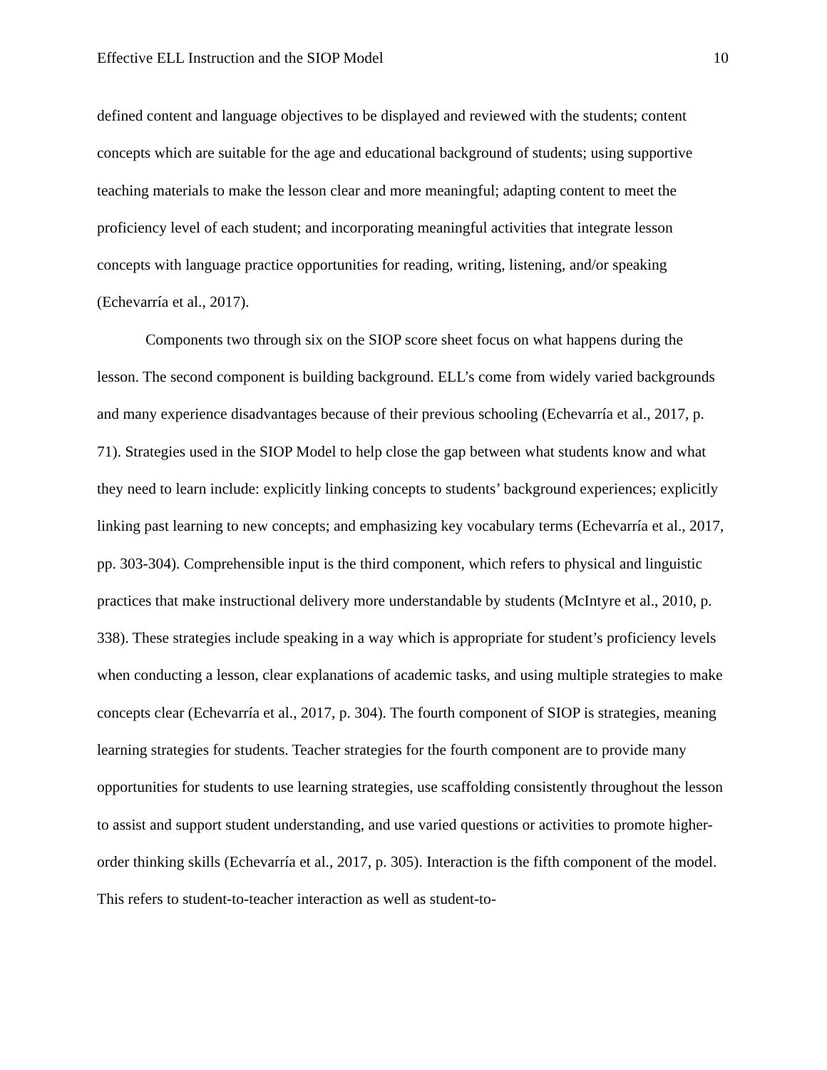Effective ELL Instruction and the SIOP Model 10
defined content and language objectives to be displayed and reviewed with the students; content concepts which are suitable for the age and educational background of students; using supportive teaching materials to make the lesson clear and more meaningful; adapting content to meet the proficiency level of each student; and incorporating meaningful activities that integrate lesson concepts with language practice opportunities for reading, writing, listening, and/or speaking (Echevarría et al., 2017).
Components two through six on the SIOP score sheet focus on what happens during the lesson. The second component is building background. ELL’s come from widely varied backgrounds and many experience disadvantages because of their previous schooling (Echevarría et al., 2017, p. 71). Strategies used in the SIOP Model to help close the gap between what students know and what they need to learn include: explicitly linking concepts to students’ background experiences; explicitly linking past learning to new concepts; and emphasizing key vocabulary terms (Echevarría et al., 2017, pp. 303-304). Comprehensible input is the third component, which refers to physical and linguistic practices that make instructional delivery more understandable by students (McIntyre et al., 2010, p. 338). These strategies include speaking in a way which is appropriate for student’s proficiency levels when conducting a lesson, clear explanations of academic tasks, and using multiple strategies to make concepts clear (Echevarría et al., 2017, p. 304). The fourth component of SIOP is strategies, meaning learning strategies for students. Teacher strategies for the fourth component are to provide many opportunities for students to use learning strategies, use scaffolding consistently throughout the lesson to assist and support student understanding, and use varied questions or activities to promote higher-order thinking skills (Echevarría et al., 2017, p. 305). Interaction is the fifth component of the model. This refers to student-to-teacher interaction as well as student-to-